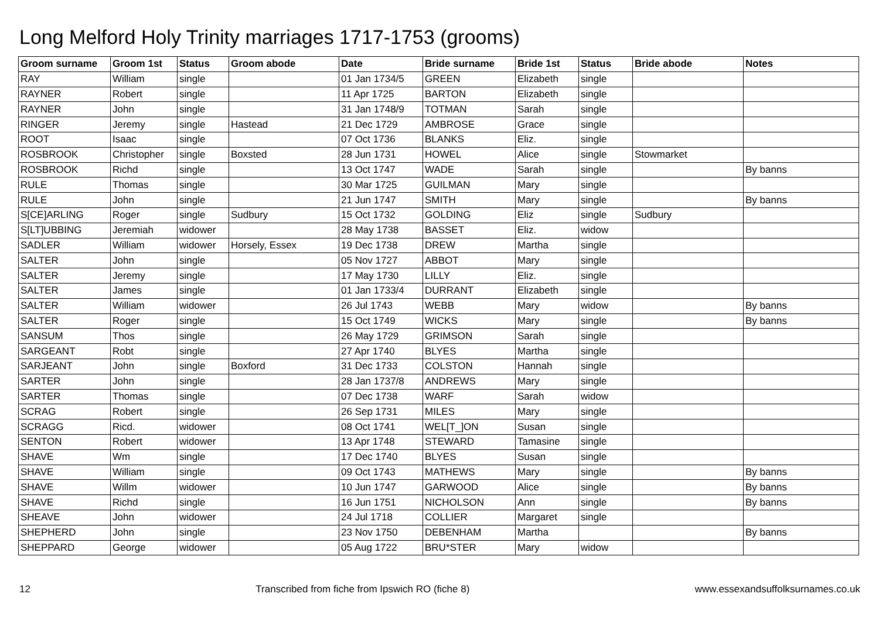Long Melford Holy Trinity marriages 1717-1753 (grooms)
| Groom surname | Groom 1st | Status | Groom abode | Date | Bride surname | Bride 1st | Status | Bride abode | Notes |
| --- | --- | --- | --- | --- | --- | --- | --- | --- | --- |
| RAY | William | single | | 01 Jan 1734/5 | GREEN | Elizabeth | single | | |
| RAYNER | Robert | single | | 11 Apr 1725 | BARTON | Elizabeth | single | | |
| RAYNER | John | single | | 31 Jan 1748/9 | TOTMAN | Sarah | single | | |
| RINGER | Jeremy | single | Hastead | 21 Dec 1729 | AMBROSE | Grace | single | | |
| ROOT | Isaac | single | | 07 Oct 1736 | BLANKS | Eliz. | single | | |
| ROSBROOK | Christopher | single | Boxsted | 28 Jun 1731 | HOWEL | Alice | single | Stowmarket | |
| ROSBROOK | Richd | single | | 13 Oct 1747 | WADE | Sarah | single | | By banns |
| RULE | Thomas | single | | 30 Mar 1725 | GUILMAN | Mary | single | | |
| RULE | John | single | | 21 Jun 1747 | SMITH | Mary | single | | By banns |
| S[CE]ARLING | Roger | single | Sudbury | 15 Oct 1732 | GOLDING | Eliz | single | Sudbury | |
| S[LT]UBBING | Jeremiah | widower | | 28 May 1738 | BASSET | Eliz. | widow | | |
| SADLER | William | widower | Horsely, Essex | 19 Dec 1738 | DREW | Martha | single | | |
| SALTER | John | single | | 05 Nov 1727 | ABBOT | Mary | single | | |
| SALTER | Jeremy | single | | 17 May 1730 | LILLY | Eliz. | single | | |
| SALTER | James | single | | 01 Jan 1733/4 | DURRANT | Elizabeth | single | | |
| SALTER | William | widower | | 26 Jul 1743 | WEBB | Mary | widow | | By banns |
| SALTER | Roger | single | | 15 Oct 1749 | WICKS | Mary | single | | By banns |
| SANSUM | Thos | single | | 26 May 1729 | GRIMSON | Sarah | single | | |
| SARGEANT | Robt | single | | 27 Apr 1740 | BLYES | Martha | single | | |
| SARJEANT | John | single | Boxford | 31 Dec 1733 | COLSTON | Hannah | single | | |
| SARTER | John | single | | 28 Jan 1737/8 | ANDREWS | Mary | single | | |
| SARTER | Thomas | single | | 07 Dec 1738 | WARF | Sarah | widow | | |
| SCRAG | Robert | single | | 26 Sep 1731 | MILES | Mary | single | | |
| SCRAGG | Ricd. | widower | | 08 Oct 1741 | WEL[T_]ON | Susan | single | | |
| SENTON | Robert | widower | | 13 Apr 1748 | STEWARD | Tamasine | single | | |
| SHAVE | Wm | single | | 17 Dec 1740 | BLYES | Susan | single | | |
| SHAVE | William | single | | 09 Oct 1743 | MATHEWS | Mary | single | | By banns |
| SHAVE | Willm | widower | | 10 Jun 1747 | GARWOOD | Alice | single | | By banns |
| SHAVE | Richd | single | | 16 Jun 1751 | NICHOLSON | Ann | single | | By banns |
| SHEAVE | John | widower | | 24 Jul 1718 | COLLIER | Margaret | single | | |
| SHEPHERD | John | single | | 23 Nov 1750 | DEBENHAM | Martha | | | By banns |
| SHEPPARD | George | widower | | 05 Aug 1722 | BRU*STER | Mary | widow | | |
12 Transcribed from fiche from Ipswich RO (fiche 8) www.essexandsuffolksurnames.co.uk